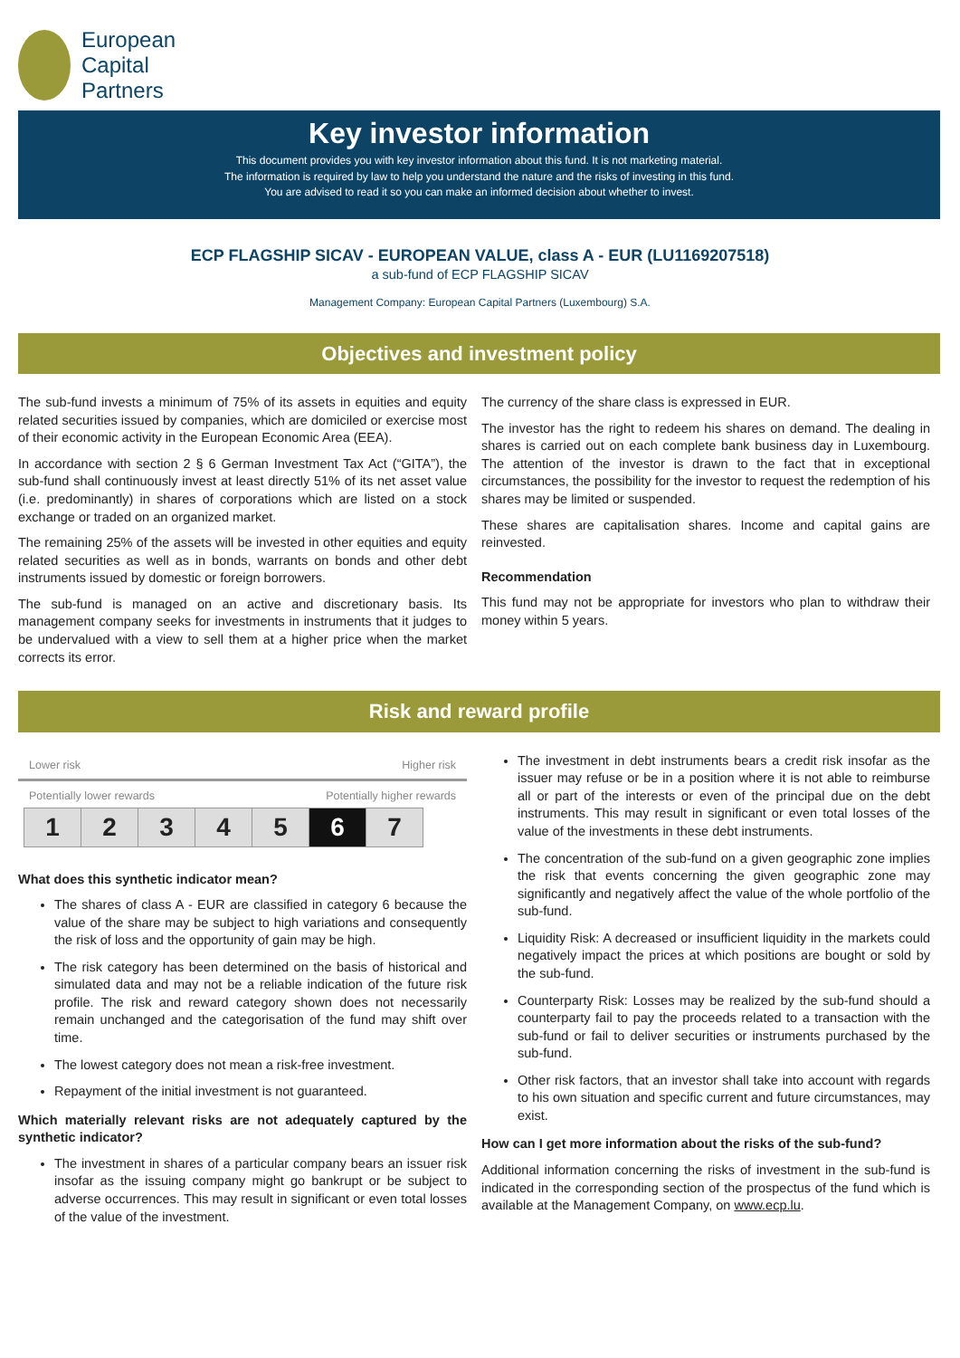European
Capital
Partners
Key investor information
This document provides you with key investor information about this fund. It is not marketing material.
The information is required by law to help you understand the nature and the risks of investing in this fund.
You are advised to read it so you can make an informed decision about whether to invest.
ECP FLAGSHIP SICAV - EUROPEAN VALUE, class A - EUR (LU1169207518)
a sub-fund of ECP FLAGSHIP SICAV
Management Company: European Capital Partners (Luxembourg) S.A.
Objectives and investment policy
The sub-fund invests a minimum of 75% of its assets in equities and equity related securities issued by companies, which are domiciled or exercise most of their economic activity in the European Economic Area (EEA).
In accordance with section 2 § 6 German Investment Tax Act (“GITA”), the sub-fund shall continuously invest at least directly 51% of its net asset value (i.e. predominantly) in shares of corporations which are listed on a stock exchange or traded on an organized market.
The remaining 25% of the assets will be invested in other equities and equity related securities as well as in bonds, warrants on bonds and other debt instruments issued by domestic or foreign borrowers.
The sub-fund is managed on an active and discretionary basis. Its management company seeks for investments in instruments that it judges to be undervalued with a view to sell them at a higher price when the market corrects its error.
The currency of the share class is expressed in EUR.
The investor has the right to redeem his shares on demand. The dealing in shares is carried out on each complete bank business day in Luxembourg. The attention of the investor is drawn to the fact that in exceptional circumstances, the possibility for the investor to request the redemption of his shares may be limited or suspended.
These shares are capitalisation shares. Income and capital gains are reinvested.
Recommendation
This fund may not be appropriate for investors who plan to withdraw their money within 5 years.
Risk and reward profile
Lower risk Higher risk
Potentially lower rewards Potentially higher rewards
| 1 | 2 | 3 | 4 | 5 | 6 | 7 |
What does this synthetic indicator mean?
The shares of class A - EUR are classified in category 6 because the value of the share may be subject to high variations and consequently the risk of loss and the opportunity of gain may be high.
The risk category has been determined on the basis of historical and simulated data and may not be a reliable indication of the future risk profile. The risk and reward category shown does not necessarily remain unchanged and the categorisation of the fund may shift over time.
The lowest category does not mean a risk-free investment.
Repayment of the initial investment is not guaranteed.
Which materially relevant risks are not adequately captured by the synthetic indicator?
The investment in shares of a particular company bears an issuer risk insofar as the issuing company might go bankrupt or be subject to adverse occurrences. This may result in significant or even total losses of the value of the investment.
The investment in debt instruments bears a credit risk insofar as the issuer may refuse or be in a position where it is not able to reimburse all or part of the interests or even of the principal due on the debt instruments. This may result in significant or even total losses of the value of the investments in these debt instruments.
The concentration of the sub-fund on a given geographic zone implies the risk that events concerning the given geographic zone may significantly and negatively affect the value of the whole portfolio of the sub-fund.
Liquidity Risk: A decreased or insufficient liquidity in the markets could negatively impact the prices at which positions are bought or sold by the sub-fund.
Counterparty Risk: Losses may be realized by the sub-fund should a counterparty fail to pay the proceeds related to a transaction with the sub-fund or fail to deliver securities or instruments purchased by the sub-fund.
Other risk factors, that an investor shall take into account with regards to his own situation and specific current and future circumstances, may exist.
How can I get more information about the risks of the sub-fund?
Additional information concerning the risks of investment in the sub-fund is indicated in the corresponding section of the prospectus of the fund which is available at the Management Company, on www.ecp.lu.